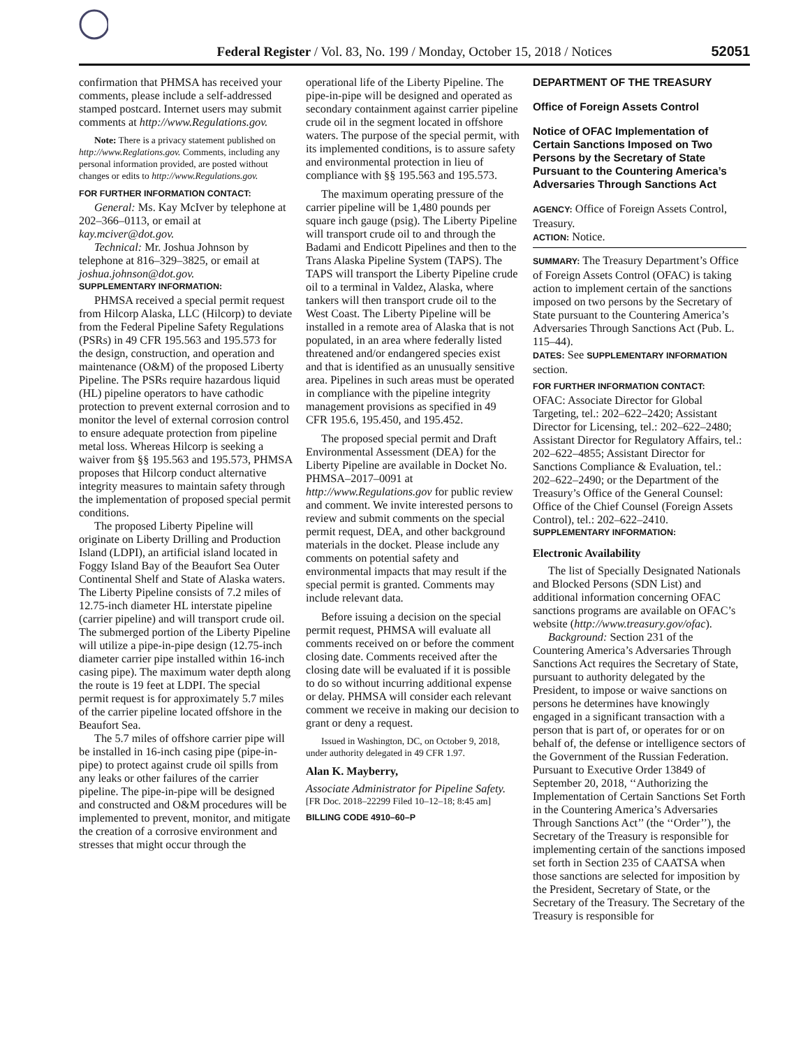Federal Register / Vol. 83, No. 199 / Monday, October 15, 2018 / Notices 52051
confirmation that PHMSA has received your comments, please include a self-addressed stamped postcard. Internet users may submit comments at http://www.Regulations.gov.
Note: There is a privacy statement published on http://www.Reglations.gov. Comments, including any personal information provided, are posted without changes or edits to http://www.Regulations.gov.
FOR FURTHER INFORMATION CONTACT:
General: Ms. Kay McIver by telephone at 202–366–0113, or email at kay.mciver@dot.gov.
Technical: Mr. Joshua Johnson by telephone at 816–329–3825, or email at joshua.johnson@dot.gov.
SUPPLEMENTARY INFORMATION:
PHMSA received a special permit request from Hilcorp Alaska, LLC (Hilcorp) to deviate from the Federal Pipeline Safety Regulations (PSRs) in 49 CFR 195.563 and 195.573 for the design, construction, and operation and maintenance (O&M) of the proposed Liberty Pipeline. The PSRs require hazardous liquid (HL) pipeline operators to have cathodic protection to prevent external corrosion and to monitor the level of external corrosion control to ensure adequate protection from pipeline metal loss. Whereas Hilcorp is seeking a waiver from §§ 195.563 and 195.573, PHMSA proposes that Hilcorp conduct alternative integrity measures to maintain safety through the implementation of proposed special permit conditions.
The proposed Liberty Pipeline will originate on Liberty Drilling and Production Island (LDPI), an artificial island located in Foggy Island Bay of the Beaufort Sea Outer Continental Shelf and State of Alaska waters. The Liberty Pipeline consists of 7.2 miles of 12.75-inch diameter HL interstate pipeline (carrier pipeline) and will transport crude oil. The submerged portion of the Liberty Pipeline will utilize a pipe-in-pipe design (12.75-inch diameter carrier pipe installed within 16-inch casing pipe). The maximum water depth along the route is 19 feet at LDPI. The special permit request is for approximately 5.7 miles of the carrier pipeline located offshore in the Beaufort Sea.
The 5.7 miles of offshore carrier pipe will be installed in 16-inch casing pipe (pipe-in-pipe) to protect against crude oil spills from any leaks or other failures of the carrier pipeline. The pipe-in-pipe will be designed and constructed and O&M procedures will be implemented to prevent, monitor, and mitigate the creation of a corrosive environment and stresses that might occur through the
operational life of the Liberty Pipeline. The pipe-in-pipe will be designed and operated as secondary containment against carrier pipeline crude oil in the segment located in offshore waters. The purpose of the special permit, with its implemented conditions, is to assure safety and environmental protection in lieu of compliance with §§ 195.563 and 195.573.
The maximum operating pressure of the carrier pipeline will be 1,480 pounds per square inch gauge (psig). The Liberty Pipeline will transport crude oil to and through the Badami and Endicott Pipelines and then to the Trans Alaska Pipeline System (TAPS). The TAPS will transport the Liberty Pipeline crude oil to a terminal in Valdez, Alaska, where tankers will then transport crude oil to the West Coast. The Liberty Pipeline will be installed in a remote area of Alaska that is not populated, in an area where federally listed threatened and/or endangered species exist and that is identified as an unusually sensitive area. Pipelines in such areas must be operated in compliance with the pipeline integrity management provisions as specified in 49 CFR 195.6, 195.450, and 195.452.
The proposed special permit and Draft Environmental Assessment (DEA) for the Liberty Pipeline are available in Docket No. PHMSA–2017–0091 at http://www.Regulations.gov for public review and comment. We invite interested persons to review and submit comments on the special permit request, DEA, and other background materials in the docket. Please include any comments on potential safety and environmental impacts that may result if the special permit is granted. Comments may include relevant data.
Before issuing a decision on the special permit request, PHMSA will evaluate all comments received on or before the comment closing date. Comments received after the closing date will be evaluated if it is possible to do so without incurring additional expense or delay. PHMSA will consider each relevant comment we receive in making our decision to grant or deny a request.
Issued in Washington, DC, on October 9, 2018, under authority delegated in 49 CFR 1.97.
Alan K. Mayberry,
Associate Administrator for Pipeline Safety.
[FR Doc. 2018–22299 Filed 10–12–18; 8:45 am]
BILLING CODE 4910–60–P
DEPARTMENT OF THE TREASURY
Office of Foreign Assets Control
Notice of OFAC Implementation of Certain Sanctions Imposed on Two Persons by the Secretary of State Pursuant to the Countering America’s Adversaries Through Sanctions Act
AGENCY: Office of Foreign Assets Control, Treasury.
ACTION: Notice.
SUMMARY: The Treasury Department’s Office of Foreign Assets Control (OFAC) is taking action to implement certain of the sanctions imposed on two persons by the Secretary of State pursuant to the Countering America’s Adversaries Through Sanctions Act (Pub. L. 115–44).
DATES: See SUPPLEMENTARY INFORMATION section.
FOR FURTHER INFORMATION CONTACT:
OFAC: Associate Director for Global Targeting, tel.: 202–622–2420; Assistant Director for Licensing, tel.: 202–622–2480; Assistant Director for Regulatory Affairs, tel.: 202–622–4855; Assistant Director for Sanctions Compliance & Evaluation, tel.: 202–622–2490; or the Department of the Treasury’s Office of the General Counsel: Office of the Chief Counsel (Foreign Assets Control), tel.: 202–622–2410.
SUPPLEMENTARY INFORMATION:
Electronic Availability
The list of Specially Designated Nationals and Blocked Persons (SDN List) and additional information concerning OFAC sanctions programs are available on OFAC’s website (http://www.treasury.gov/ofac).
Background: Section 231 of the Countering America’s Adversaries Through Sanctions Act requires the Secretary of State, pursuant to authority delegated by the President, to impose or waive sanctions on persons he determines have knowingly engaged in a significant transaction with a person that is part of, or operates for or on behalf of, the defense or intelligence sectors of the Government of the Russian Federation. Pursuant to Executive Order 13849 of September 20, 2018, ‘‘Authorizing the Implementation of Certain Sanctions Set Forth in the Countering America’s Adversaries Through Sanctions Act’’ (the ‘‘Order’’), the Secretary of the Treasury is responsible for implementing certain of the sanctions imposed set forth in Section 235 of CAATSA when those sanctions are selected for imposition by the President, Secretary of State, or the Secretary of the Treasury. The Secretary of the Treasury is responsible for